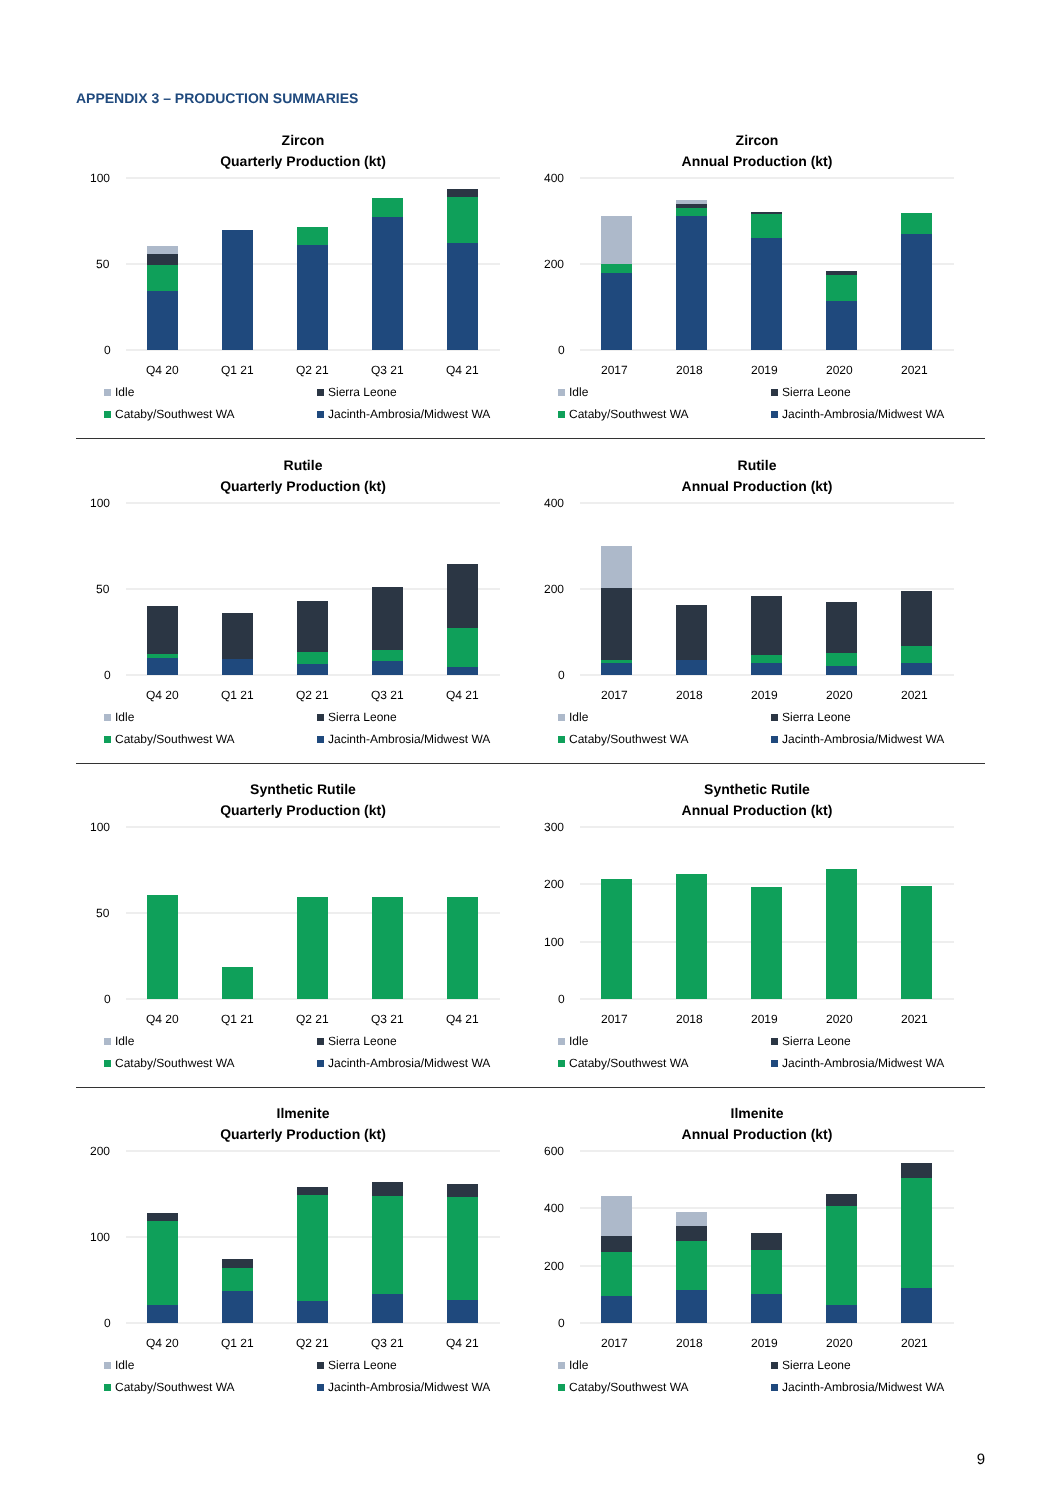APPENDIX 3 – PRODUCTION SUMMARIES
Zircon
Quarterly Production (kt)
100
50
0
Q4 20
Q1 21
Q2 21
Q3 21
Q4 21
Idle Sierra Leone Cataby/Southwest WA Jacinth-Ambrosia/Midwest WA
Zircon
Annual Production (kt)
400
200
0
2017
2018
2019
2020
2021
Idle Sierra Leone Cataby/Southwest WA Jacinth-Ambrosia/Midwest WA
Rutile
Quarterly Production (kt)
100
50
0
Q4 20
Q1 21
Q2 21
Q3 21
Q4 21
Idle Sierra Leone Cataby/Southwest WA Jacinth-Ambrosia/Midwest WA
Rutile
Annual Production (kt)
400
200
0
2017
2018
2019
2020
2021
Idle Sierra Leone Cataby/Southwest WA Jacinth-Ambrosia/Midwest WA
Synthetic Rutile
Quarterly Production (kt)
100
50
0
Q4 20
Q1 21
Q2 21
Q3 21
Q4 21
Idle Sierra Leone Cataby/Southwest WA Jacinth-Ambrosia/Midwest WA
Synthetic Rutile
Annual Production (kt)
300
200
100
0
2017
2018
2019
2020
2021
Idle Sierra Leone Cataby/Southwest WA Jacinth-Ambrosia/Midwest WA
Ilmenite
Quarterly Production (kt)
200
100
0
Q4 20
Q1 21
Q2 21
Q3 21
Q4 21
Idle Sierra Leone Cataby/Southwest WA Jacinth-Ambrosia/Midwest WA
Ilmenite
Annual Production (kt)
600
400
200
0
2017
2018
2019
2020
2021
Idle Sierra Leone Cataby/Southwest WA Jacinth-Ambrosia/Midwest WA
9